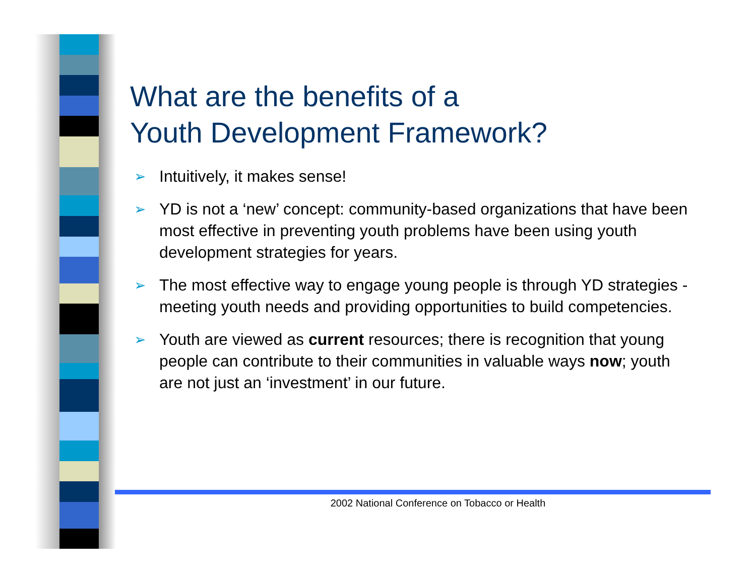What are the benefits of a
Youth Development Framework?
➢ Intuitively, it makes sense!
➢ YD is not a ‘new’ concept: community-based organizations that have been most effective in preventing youth problems have been using youth development strategies for years.
➢ The most effective way to engage young people is through YD strategies - meeting youth needs and providing opportunities to build competencies.
➢ Youth are viewed as current resources; there is recognition that young people can contribute to their communities in valuable ways now; youth are not just an ‘investment’ in our future.
2002 National Conference on Tobacco or Health